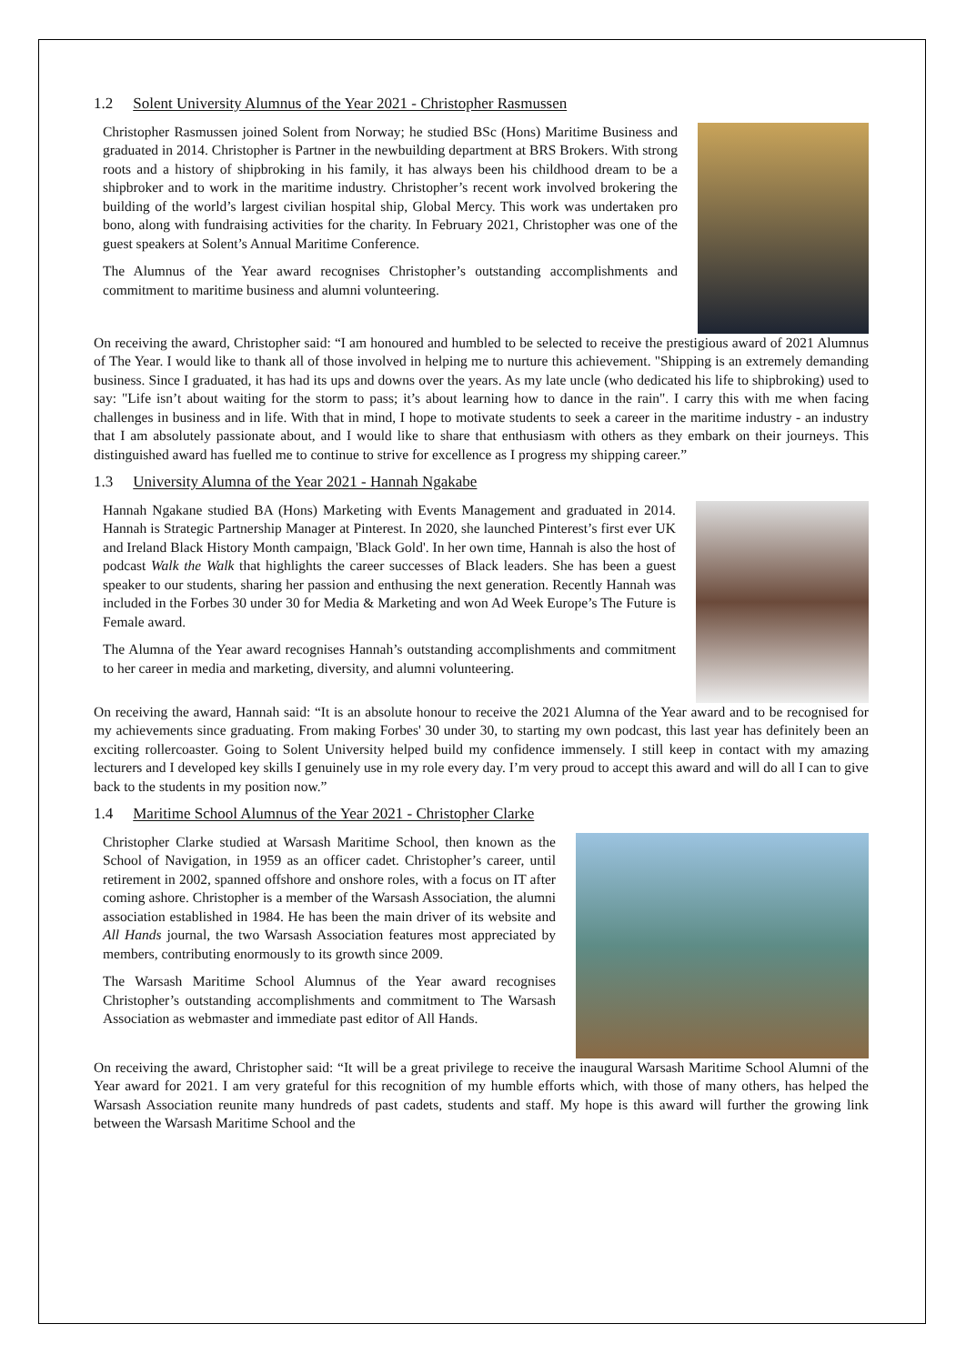1.2 Solent University Alumnus of the Year 2021 - Christopher Rasmussen
Christopher Rasmussen joined Solent from Norway; he studied BSc (Hons) Maritime Business and graduated in 2014. Christopher is Partner in the newbuilding department at BRS Brokers. With strong roots and a history of shipbroking in his family, it has always been his childhood dream to be a shipbroker and to work in the maritime industry. Christopher’s recent work involved brokering the building of the world’s largest civilian hospital ship, Global Mercy. This work was undertaken pro bono, along with fundraising activities for the charity. In February 2021, Christopher was one of the guest speakers at Solent’s Annual Maritime Conference.
The Alumnus of the Year award recognises Christopher’s outstanding accomplishments and commitment to maritime business and alumni volunteering.
On receiving the award, Christopher said: “I am honoured and humbled to be selected to receive the prestigious award of 2021 Alumnus of The Year. I would like to thank all of those involved in helping me to nurture this achievement. "Shipping is an extremely demanding business. Since I graduated, it has had its ups and downs over the years. As my late uncle (who dedicated his life to shipbroking) used to say: "Life isn’t about waiting for the storm to pass; it’s about learning how to dance in the rain". I carry this with me when facing challenges in business and in life. With that in mind, I hope to motivate students to seek a career in the maritime industry - an industry that I am absolutely passionate about, and I would like to share that enthusiasm with others as they embark on their journeys. This distinguished award has fuelled me to continue to strive for excellence as I progress my shipping career.”
1.3 University Alumna of the Year 2021 - Hannah Ngakabe
Hannah Ngakane studied BA (Hons) Marketing with Events Management and graduated in 2014. Hannah is Strategic Partnership Manager at Pinterest. In 2020, she launched Pinterest’s first ever UK and Ireland Black History Month campaign, 'Black Gold'. In her own time, Hannah is also the host of podcast Walk the Walk that highlights the career successes of Black leaders. She has been a guest speaker to our students, sharing her passion and enthusing the next generation. Recently Hannah was included in the Forbes 30 under 30 for Media & Marketing and won Ad Week Europe’s The Future is Female award.
The Alumna of the Year award recognises Hannah’s outstanding accomplishments and commitment to her career in media and marketing, diversity, and alumni volunteering.
On receiving the award, Hannah said: “It is an absolute honour to receive the 2021 Alumna of the Year award and to be recognised for my achievements since graduating. From making Forbes' 30 under 30, to starting my own podcast, this last year has definitely been an exciting rollercoaster. Going to Solent University helped build my confidence immensely. I still keep in contact with my amazing lecturers and I developed key skills I genuinely use in my role every day. I’m very proud to accept this award and will do all I can to give back to the students in my position now.”
1.4 Maritime School Alumnus of the Year 2021 - Christopher Clarke
Christopher Clarke studied at Warsash Maritime School, then known as the School of Navigation, in 1959 as an officer cadet. Christopher’s career, until retirement in 2002, spanned offshore and onshore roles, with a focus on IT after coming ashore. Christopher is a member of the Warsash Association, the alumni association established in 1984. He has been the main driver of its website and All Hands journal, the two Warsash Association features most appreciated by members, contributing enormously to its growth since 2009.
The Warsash Maritime School Alumnus of the Year award recognises Christopher’s outstanding accomplishments and commitment to The Warsash Association as webmaster and immediate past editor of All Hands.
On receiving the award, Christopher said: “It will be a great privilege to receive the inaugural Warsash Maritime School Alumni of the Year award for 2021. I am very grateful for this recognition of my humble efforts which, with those of many others, has helped the Warsash Association reunite many hundreds of past cadets, students and staff. My hope is this award will further the growing link between the Warsash Maritime School and the